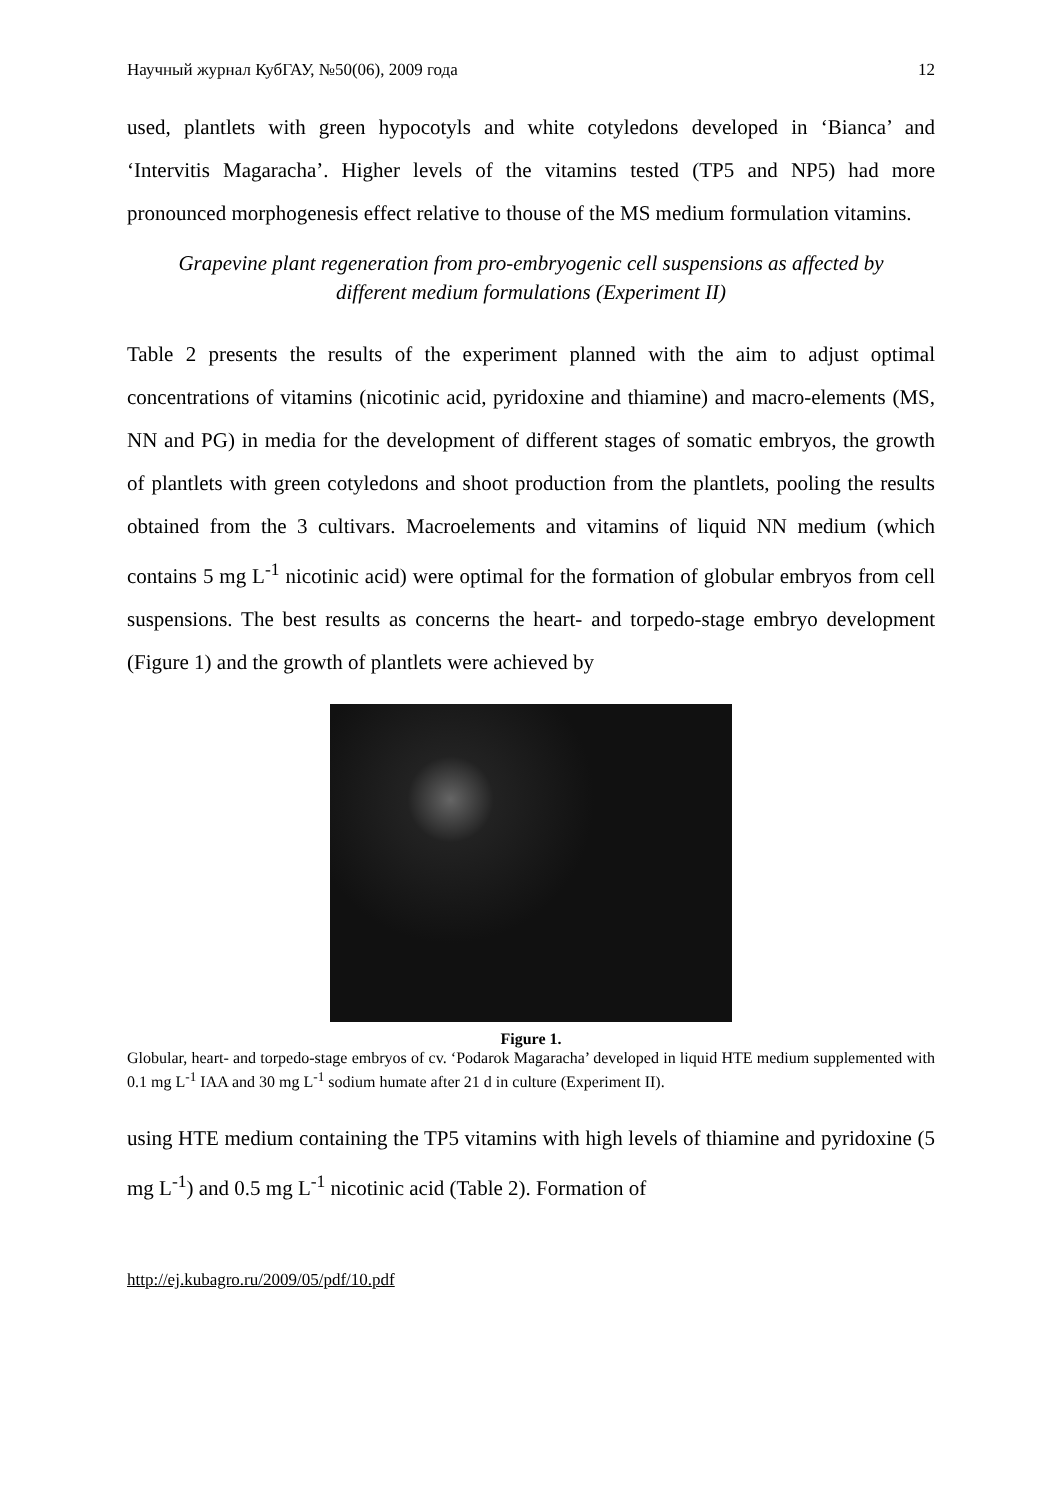Научный журнал КубГАУ, №50(06), 2009 года 12
used, plantlets with green hypocotyls and white cotyledons developed in ‘Bianca’ and ‘Intervitis Magaracha’. Higher levels of the vitamins tested (TP5 and NP5) had more pronounced morphogenesis effect relative to thouse of the MS medium formulation vitamins.
Grapevine plant regeneration from pro-embryogenic cell suspensions as affected by different medium formulations (Experiment II)
Table 2 presents the results of the experiment planned with the aim to adjust optimal concentrations of vitamins (nicotinic acid, pyridoxine and thiamine) and macro-elements (MS, NN and PG) in media for the development of different stages of somatic embryos, the growth of plantlets with green cotyledons and shoot production from the plantlets, pooling the results obtained from the 3 cultivars. Macroelements and vitamins of liquid NN medium (which contains 5 mg L<sup>-1</sup> nicotinic acid) were optimal for the formation of globular embryos from cell suspensions. The best results as concerns the heart- and torpedo-stage embryo development (Figure 1) and the growth of plantlets were achieved by
Figure 1.
Globular, heart- and torpedo-stage embryos of cv. ‘Podarok Magaracha’ developed in liquid HTE medium supplemented with 0.1 mg L<sup>-1</sup> IAA and 30 mg L<sup>-1</sup> sodium humate after 21 d in culture (Experiment II).
using HTE medium containing the TP5 vitamins with high levels of thiamine and pyridoxine (5 mg L<sup>-1</sup>) and 0.5 mg L<sup>-1</sup> nicotinic acid (Table 2). Formation of
http://ej.kubagro.ru/2009/05/pdf/10.pdf